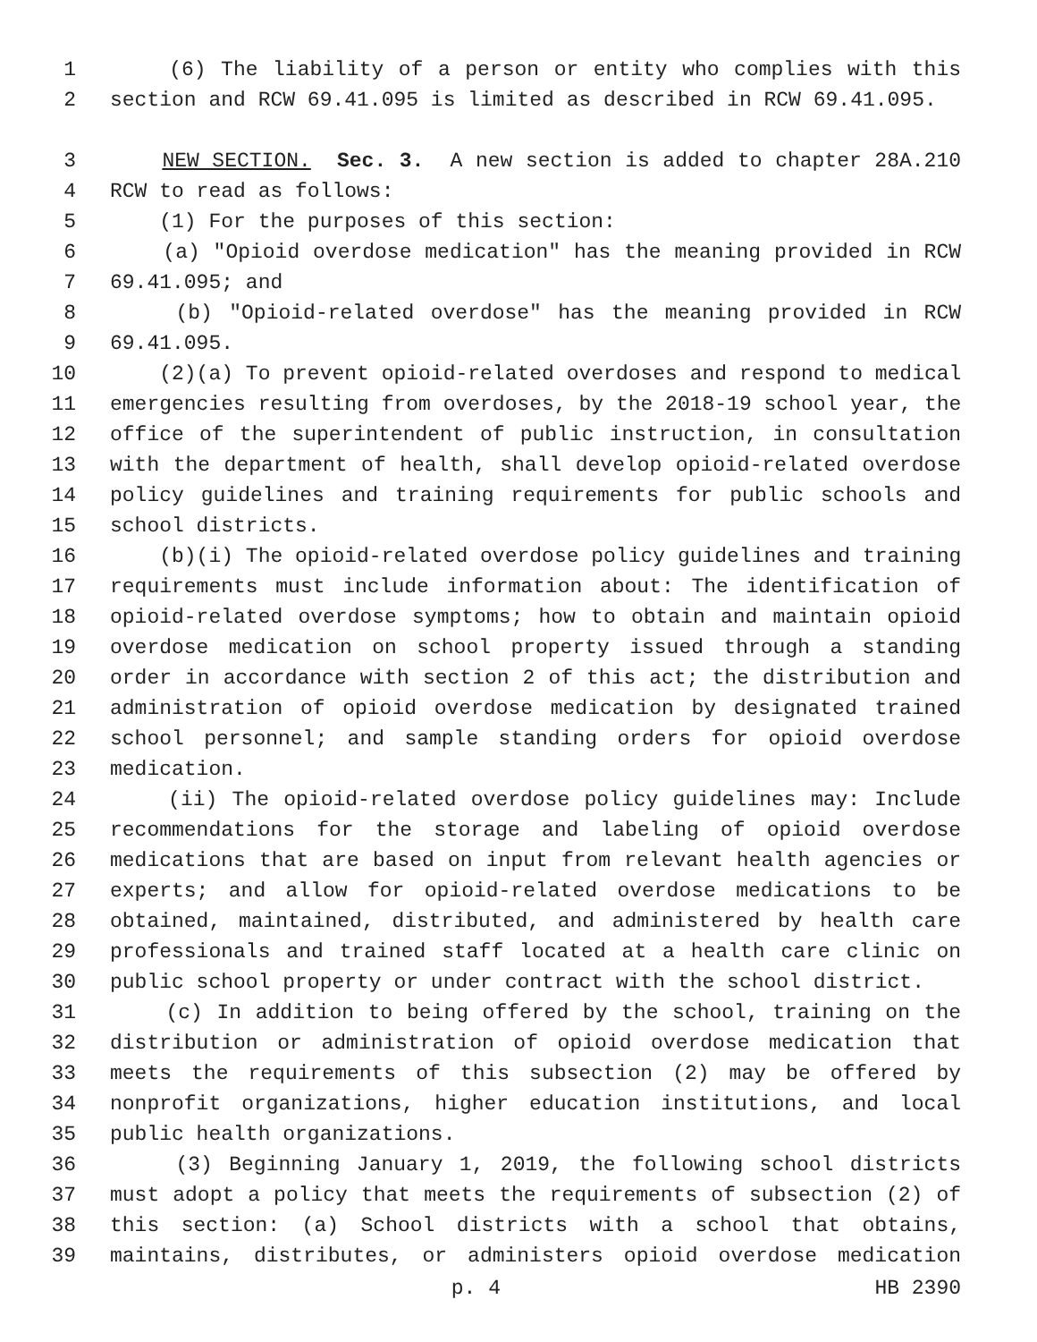1 (6) The liability of a person or entity who complies with this
2 section and RCW 69.41.095 is limited as described in RCW 69.41.095.
3 NEW SECTION. Sec. 3. A new section is added to chapter 28A.210
4 RCW to read as follows:
5 (1) For the purposes of this section:
6 (a) "Opioid overdose medication" has the meaning provided in RCW
7 69.41.095; and
8 (b) "Opioid-related overdose" has the meaning provided in RCW
9 69.41.095.
10 (2)(a) To prevent opioid-related overdoses and respond to medical
11 emergencies resulting from overdoses, by the 2018-19 school year, the
12 office of the superintendent of public instruction, in consultation
13 with the department of health, shall develop opioid-related overdose
14 policy guidelines and training requirements for public schools and
15 school districts.
16 (b)(i) The opioid-related overdose policy guidelines and training
17 requirements must include information about: The identification of
18 opioid-related overdose symptoms; how to obtain and maintain opioid
19 overdose medication on school property issued through a standing
20 order in accordance with section 2 of this act; the distribution and
21 administration of opioid overdose medication by designated trained
22 school personnel; and sample standing orders for opioid overdose
23 medication.
24 (ii) The opioid-related overdose policy guidelines may: Include
25 recommendations for the storage and labeling of opioid overdose
26 medications that are based on input from relevant health agencies or
27 experts; and allow for opioid-related overdose medications to be
28 obtained, maintained, distributed, and administered by health care
29 professionals and trained staff located at a health care clinic on
30 public school property or under contract with the school district.
31 (c) In addition to being offered by the school, training on the
32 distribution or administration of opioid overdose medication that
33 meets the requirements of this subsection (2) may be offered by
34 nonprofit organizations, higher education institutions, and local
35 public health organizations.
36 (3) Beginning January 1, 2019, the following school districts
37 must adopt a policy that meets the requirements of subsection (2) of
38 this section: (a) School districts with a school that obtains,
39 maintains, distributes, or administers opioid overdose medication
p. 4 HB 2390